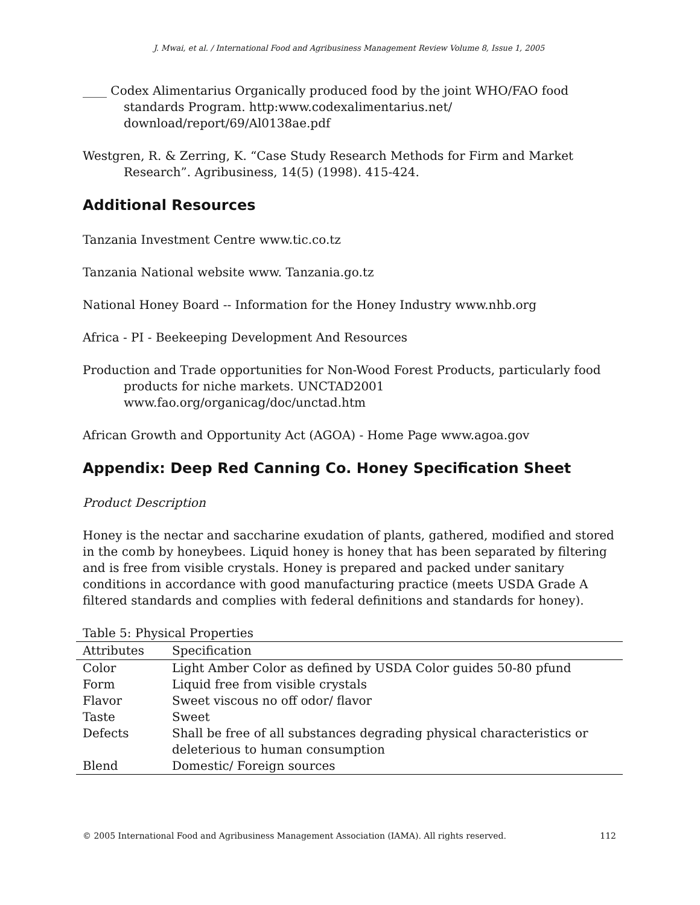J. Mwai, et al. / International Food and Agribusiness Management Review Volume 8, Issue 1, 2005
____ Codex Alimentarius Organically produced food by the joint WHO/FAO food standards Program. http:www.codexalimentarius.net/ download/report/69/Al0138ae.pdf
Westgren, R. & Zerring, K. “Case Study Research Methods for Firm and Market Research”. Agribusiness, 14(5) (1998). 415-424.
Additional Resources
Tanzania Investment Centre www.tic.co.tz
Tanzania National website www. Tanzania.go.tz
National Honey Board -- Information for the Honey Industry www.nhb.org
Africa - PI - Beekeeping Development And Resources
Production and Trade opportunities for Non-Wood Forest Products, particularly food products for niche markets. UNCTAD2001 www.fao.org/organicag/doc/unctad.htm
African Growth and Opportunity Act (AGOA) - Home Page www.agoa.gov
Appendix: Deep Red Canning Co. Honey Specification Sheet
Product Description
Honey is the nectar and saccharine exudation of plants, gathered, modified and stored in the comb by honeybees. Liquid honey is honey that has been separated by filtering and is free from visible crystals. Honey is prepared and packed under sanitary conditions in accordance with good manufacturing practice (meets USDA Grade A filtered standards and complies with federal definitions and standards for honey).
Table 5: Physical Properties
| Attributes | Specification |
| --- | --- |
| Color | Light Amber Color as defined by USDA Color guides 50-80 pfund |
| Form | Liquid free from visible crystals |
| Flavor | Sweet viscous no off odor/ flavor |
| Taste | Sweet |
| Defects | Shall be free of all substances degrading physical characteristics or deleterious to human consumption |
| Blend | Domestic/ Foreign sources |
© 2005 International Food and Agribusiness Management Association (IAMA). All rights reserved. 112